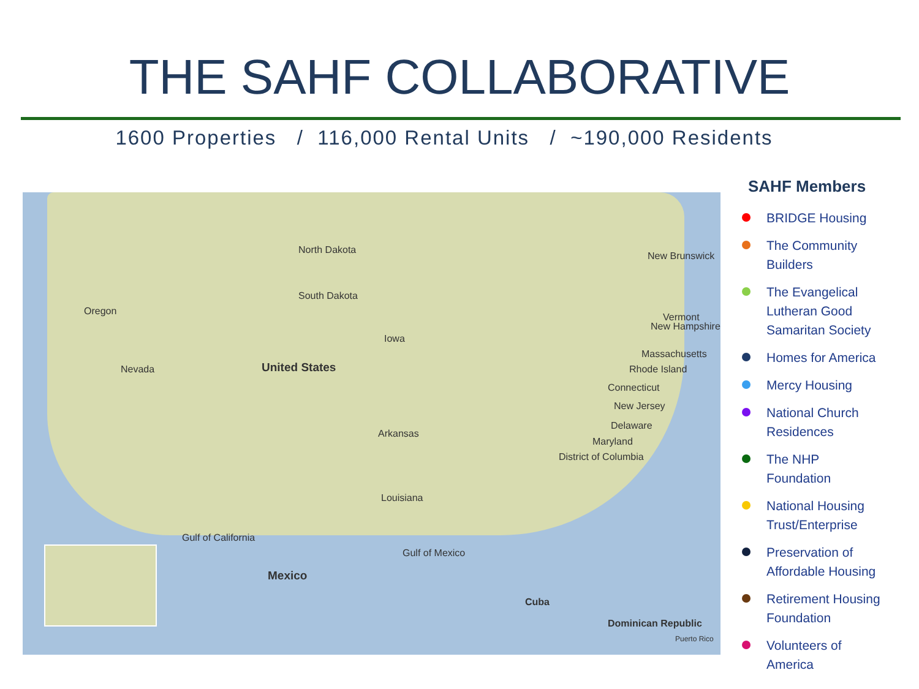THE SAHF COLLABORATIVE
1600 Properties / 116,000 Rental Units / ~190,000 Residents
North Dakota
South Dakota
United States
Oregon
Nevada
Iowa
Arkansas
Louisiana
Gulf of California
Gulf of Mexico
Mexico
Cuba
Dominican Republic
Puerto Rico
New Brunswick
Vermont
New Hampshire
Massachusetts
Rhode Island
Connecticut
New Jersey
Delaware
Maryland
District of Columbia
SAHF Members
BRIDGE Housing
The Community Builders
The Evangelical Lutheran Good Samaritan Society
Homes for America
Mercy Housing
National Church Residences
The NHP Foundation
National Housing Trust/Enterprise
Preservation of Affordable Housing
Retirement Housing Foundation
Volunteers of America